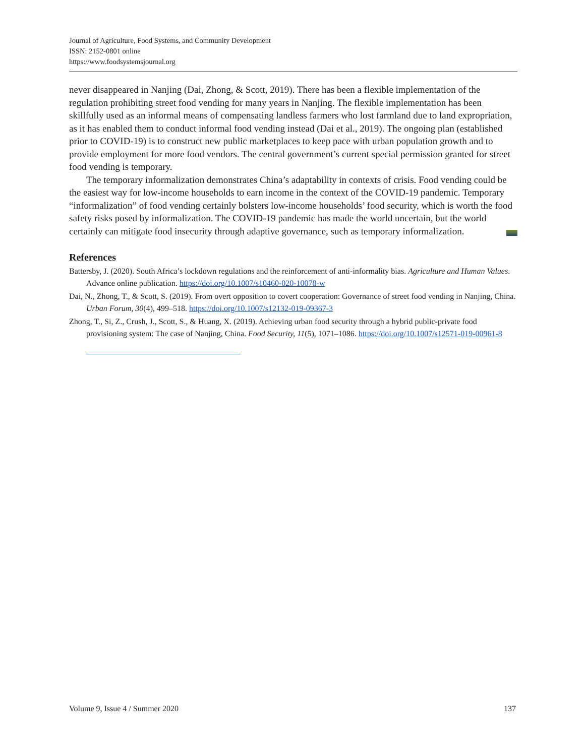Journal of Agriculture, Food Systems, and Community Development
ISSN: 2152-0801 online
https://www.foodsystemsjournal.org
never disappeared in Nanjing (Dai, Zhong, & Scott, 2019). There has been a flexible implementation of the regulation prohibiting street food vending for many years in Nanjing. The flexible implementation has been skillfully used as an informal means of compensating landless farmers who lost farmland due to land expropriation, as it has enabled them to conduct informal food vending instead (Dai et al., 2019). The ongoing plan (established prior to COVID-19) is to construct new public marketplaces to keep pace with urban population growth and to provide employment for more food vendors. The central government’s current special permission granted for street food vending is temporary.
The temporary informalization demonstrates China’s adaptability in contexts of crisis. Food vending could be the easiest way for low-income households to earn income in the context of the COVID-19 pandemic. Temporary “informalization” of food vending certainly bolsters low-income households’ food security, which is worth the food safety risks posed by informalization. The COVID-19 pandemic has made the world uncertain, but the world certainly can mitigate food insecurity through adaptive governance, such as temporary informalization.
References
Battersby, J. (2020). South Africa’s lockdown regulations and the reinforcement of anti-informality bias. Agriculture and Human Values. Advance online publication. https://doi.org/10.1007/s10460-020-10078-w
Dai, N., Zhong, T., & Scott, S. (2019). From overt opposition to covert cooperation: Governance of street food vending in Nanjing, China. Urban Forum, 30(4), 499–518. https://doi.org/10.1007/s12132-019-09367-3
Zhong, T., Si, Z., Crush, J., Scott, S., & Huang, X. (2019). Achieving urban food security through a hybrid public-private food provisioning system: The case of Nanjing, China. Food Security, 11(5), 1071–1086. https://doi.org/10.1007/s12571-019-00961-8
Volume 9, Issue 4 / Summer 2020 137